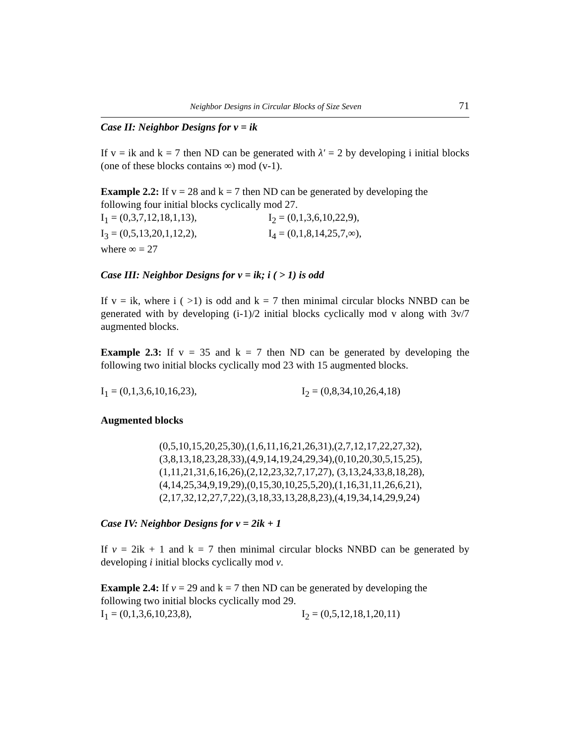Neighbor Designs in Circular Blocks of Size Seven 71
Case II: Neighbor Designs for v = ik
If v = ik and k = 7 then ND can be generated with λ′ = 2 by developing i initial blocks (one of these blocks contains ∞) mod (v-1).
Example 2.2: If v = 28 and k = 7 then ND can be generated by developing the following four initial blocks cyclically mod 27.
I<sub>1</sub> = (0,3,7,12,18,1,13), I<sub>2</sub> = (0,1,3,6,10,22,9),
I<sub>3</sub> = (0,5,13,20,1,12,2), I<sub>4</sub> = (0,1,8,14,25,7,∞),
where ∞ = 27
Case III: Neighbor Designs for v = ik; i ( > 1) is odd
If v = ik, where i ( >1) is odd and k = 7 then minimal circular blocks NNBD can be generated with by developing (i-1)/2 initial blocks cyclically mod v along with 3v/7 augmented blocks.
Example 2.3: If v = 35 and k = 7 then ND can be generated by developing the following two initial blocks cyclically mod 23 with 15 augmented blocks.
I<sub>1</sub> = (0,1,3,6,10,16,23), I<sub>2</sub> = (0,8,34,10,26,4,18)
Augmented blocks
(0,5,10,15,20,25,30),(1,6,11,16,21,26,31),(2,7,12,17,22,27,32),
(3,8,13,18,23,28,33),(4,9,14,19,24,29,34),(0,10,20,30,5,15,25),
(1,11,21,31,6,16,26),(2,12,23,32,7,17,27), (3,13,24,33,8,18,28),
(4,14,25,34,9,19,29),(0,15,30,10,25,5,20),(1,16,31,11,26,6,21),
(2,17,32,12,27,7,22),(3,18,33,13,28,8,23),(4,19,34,14,29,9,24)
Case IV: Neighbor Designs for v = 2ik + 1
If v = 2ik + 1 and k = 7 then minimal circular blocks NNBD can be generated by developing i initial blocks cyclically mod v.
Example 2.4: If v = 29 and k = 7 then ND can be generated by developing the following two initial blocks cyclically mod 29.
I<sub>1</sub> = (0,1,3,6,10,23,8), I<sub>2</sub> = (0,5,12,18,1,20,11)